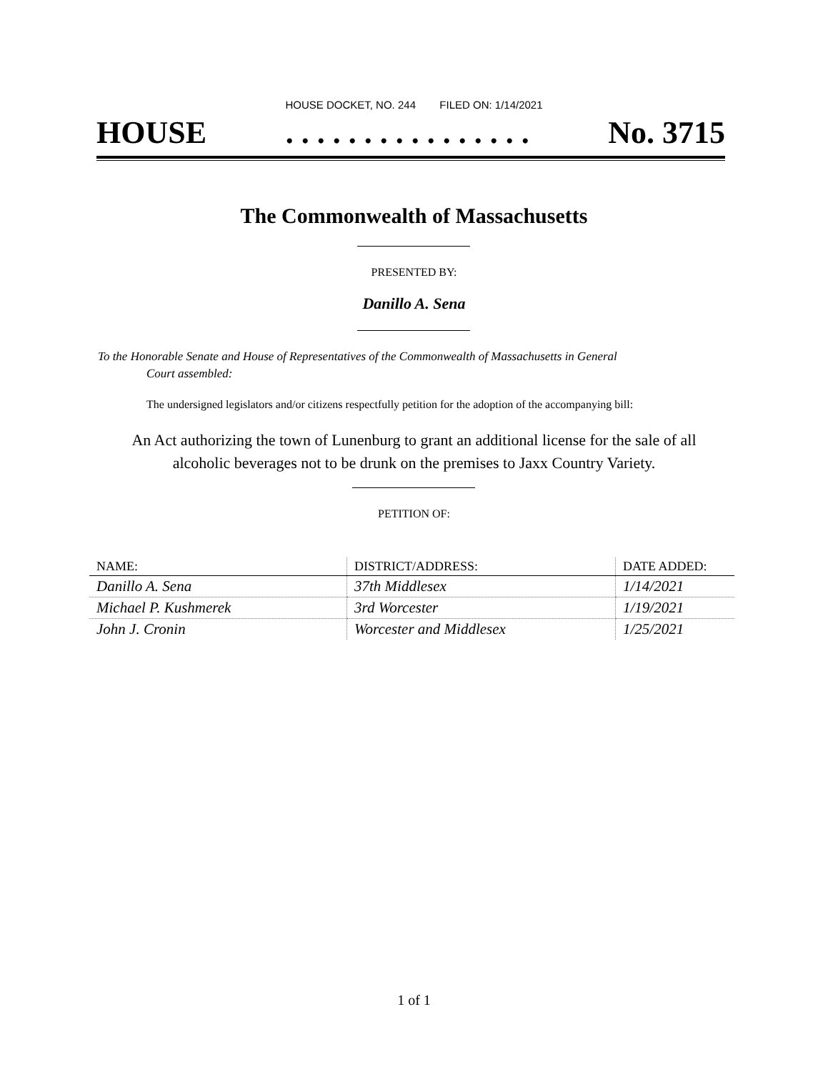HOUSE DOCKET, NO. 244 FILED ON: 1/14/2021
HOUSE. . . . . . . . . . . . . . . . No. 3715
The Commonwealth of Massachusetts
PRESENTED BY:
Danillo A. Sena
To the Honorable Senate and House of Representatives of the Commonwealth of Massachusetts in General
Court assembled:
The undersigned legislators and/or citizens respectfully petition for the adoption of the accompanying bill:
An Act authorizing the town of Lunenburg to grant an additional license for the sale of all
alcoholic beverages not to be drunk on the premises to Jaxx Country Variety.
PETITION OF:
| NAME: | DISTRICT/ADDRESS: | DATE ADDED: |
| --- | --- | --- |
| Danillo A. Sena | 37th Middlesex | 1/14/2021 |
| Michael P. Kushmerek | 3rd Worcester | 1/19/2021 |
| John J. Cronin | Worcester and Middlesex | 1/25/2021 |
1 of 1